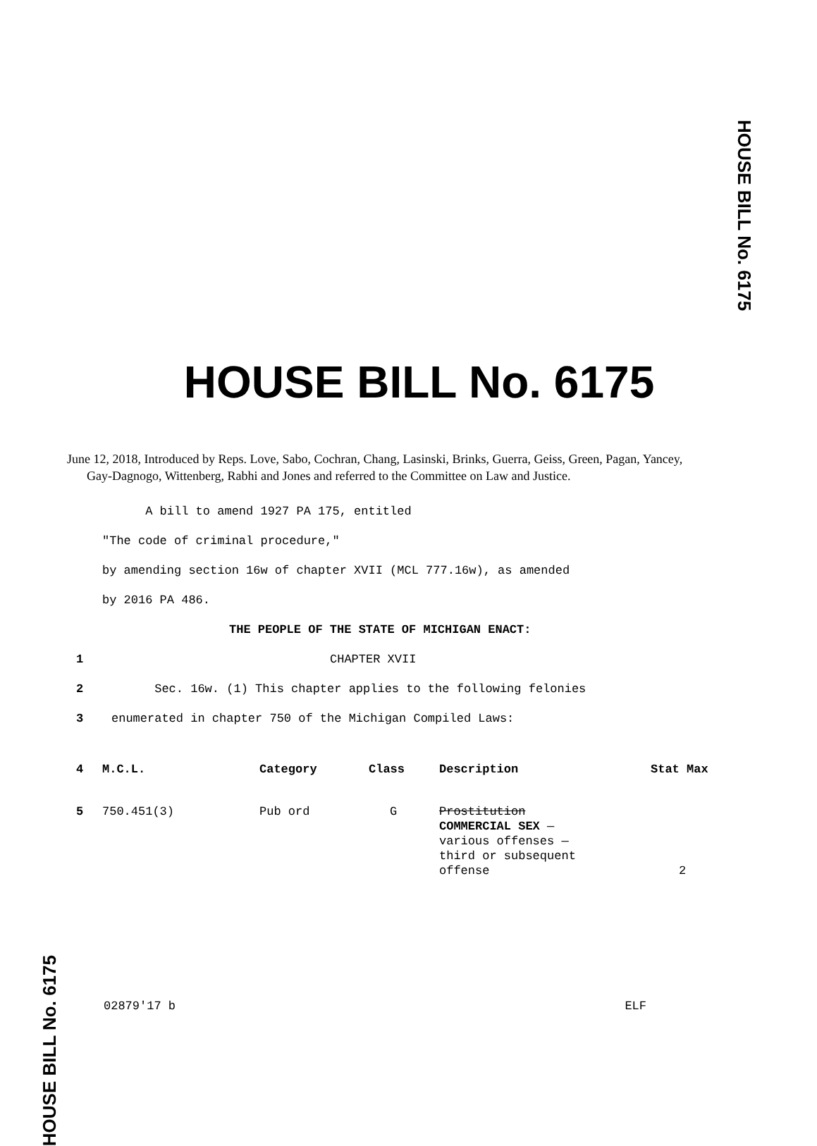HOUSE BILL No. 6175
HOUSE BILL No. 6175
HOUSE BILL No. 6175
June 12, 2018, Introduced by Reps. Love, Sabo, Cochran, Chang, Lasinski, Brinks, Guerra, Geiss, Green, Pagan, Yancey, Gay-Dagnogo, Wittenberg, Rabhi and Jones and referred to the Committee on Law and Justice.
A bill to amend 1927 PA 175, entitled
"The code of criminal procedure,"
by amending section 16w of chapter XVII (MCL 777.16w), as amended
by 2016 PA 486.
THE PEOPLE OF THE STATE OF MICHIGAN ENACT:
1 CHAPTER XVII
2 Sec. 16w. (1) This chapter applies to the following felonies
3 enumerated in chapter 750 of the Michigan Compiled Laws:
| 4 | M.C.L. | Category | Class | Description | Stat Max |
| 5 | 750.451(3) | Pub ord | G | Prostitution COMMERCIAL SEX — various offenses — third or subsequent offense | 2 |
02879'17 b ELF